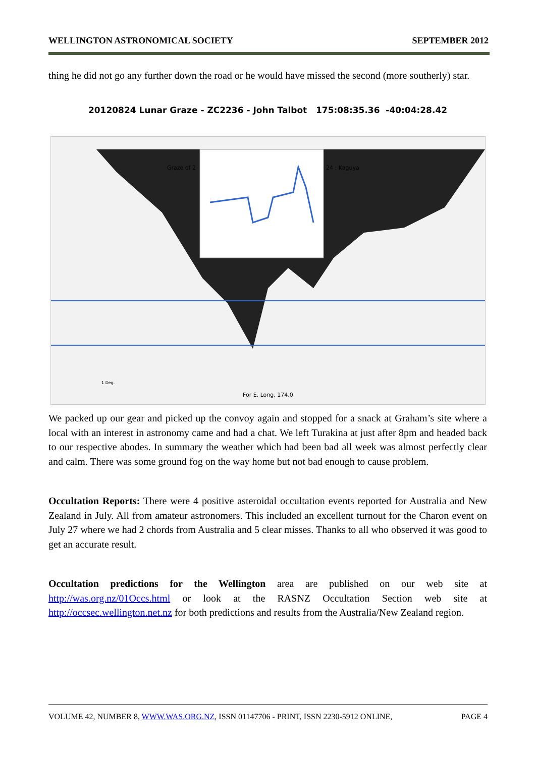WELLINGTON ASTRONOMICAL SOCIETY SEPTEMBER 2012
thing he did not go any further down the road or he would have missed the second (more southerly) star.
20120824 Lunar Graze - ZC2236 - John Talbot 175:08:35.36 -40:04:28.42
Graze of 2
24 : Kaguya
For E. Long. 174.0
1 Deg.
We packed up our gear and picked up the convoy again and stopped for a snack at Graham’s site where a local with an interest in astronomy came and had a chat. We left Turakina at just after 8pm and headed back to our respective abodes. In summary the weather which had been bad all week was almost perfectly clear and calm. There was some ground fog on the way home but not bad enough to cause problem.
Occultation Reports: There were 4 positive asteroidal occultation events reported for Australia and New Zealand in July. All from amateur astronomers. This included an excellent turnout for the Charon event on July 27 where we had 2 chords from Australia and 5 clear misses. Thanks to all who observed it was good to get an accurate result.
Occultation predictions for the Wellington area are published on our web site at http://was.org.nz/01Occs.html or look at the RASNZ Occultation Section web site at http://occsec.wellington.net.nz for both predictions and results from the Australia/New Zealand region.
VOLUME 42, NUMBER 8, WWW.WAS.ORG.NZ, ISSN 01147706 - PRINT, ISSN 2230-5912 ONLINE, PAGE 4